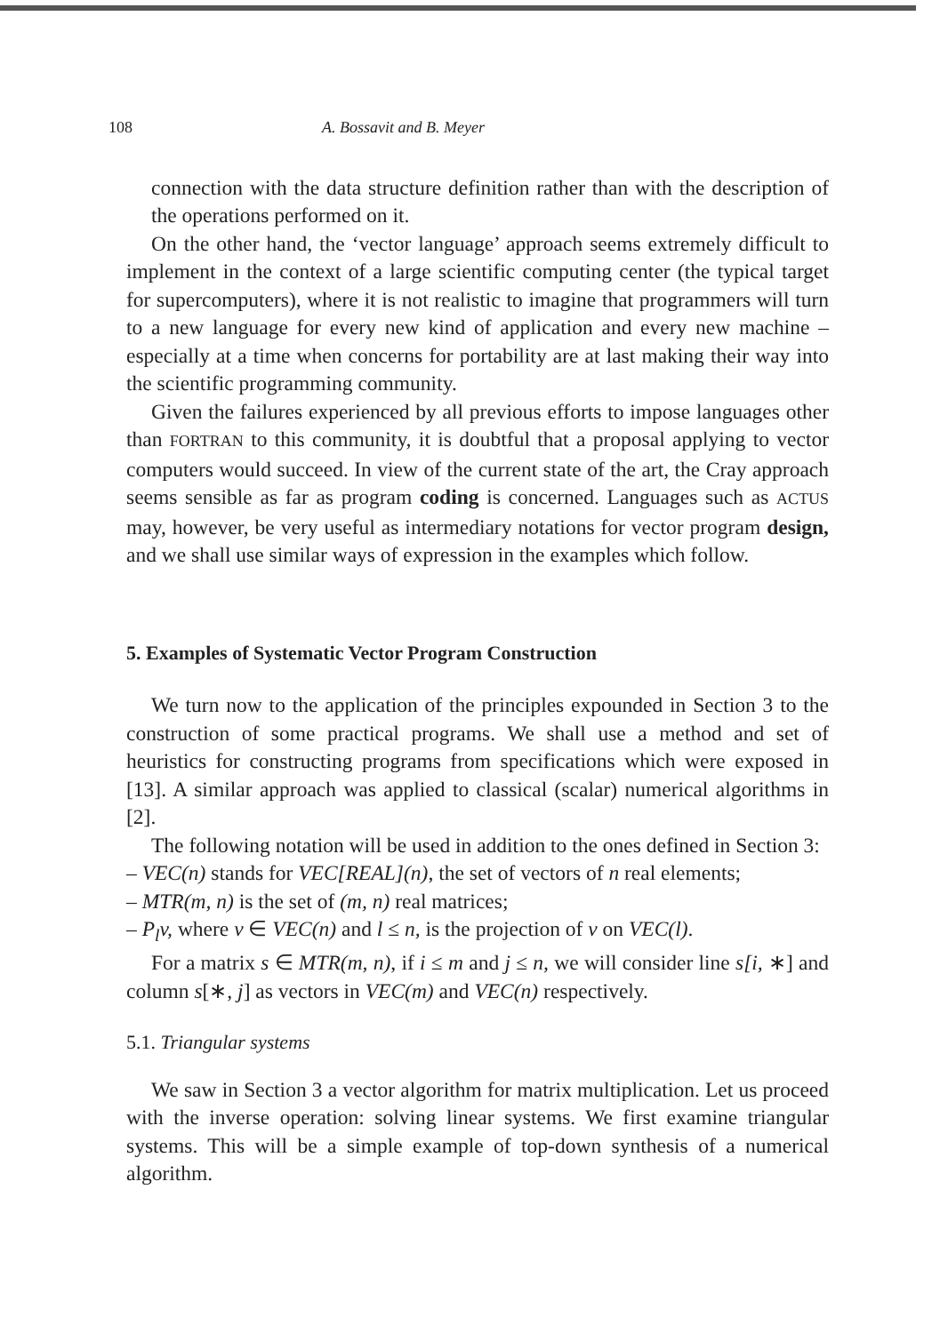108 A. Bossavit and B. Meyer
connection with the data structure definition rather than with the description of the operations performed on it.
On the other hand, the ‘vector language’ approach seems extremely difficult to implement in the context of a large scientific computing center (the typical target for supercomputers), where it is not realistic to imagine that programmers will turn to a new language for every new kind of application and every new machine – especially at a time when concerns for portability are at last making their way into the scientific programming community.
Given the failures experienced by all previous efforts to impose languages other than FORTRAN to this community, it is doubtful that a proposal applying to vector computers would succeed. In view of the current state of the art, the Cray approach seems sensible as far as program coding is concerned. Languages such as ACTUS may, however, be very useful as intermediary notations for vector program design, and we shall use similar ways of expression in the examples which follow.
5. Examples of Systematic Vector Program Construction
We turn now to the application of the principles expounded in Section 3 to the construction of some practical programs. We shall use a method and set of heuristics for constructing programs from specifications which were exposed in [13]. A similar approach was applied to classical (scalar) numerical algorithms in [2].
The following notation will be used in addition to the ones defined in Section 3:
– VEC(n) stands for VEC[REAL](n), the set of vectors of n real elements;
– MTR(m, n) is the set of (m, n) real matrices;
– P<sub>l</sub>v, where v ∈ VEC(n) and l ≤ n, is the projection of v on VEC(l).
For a matrix s ∈ MTR(m, n), if i ≤ m and j ≤ n, we will consider line s[i, ∗] and column s[∗, j] as vectors in VEC(m) and VEC(n) respectively.
5.1. Triangular systems
We saw in Section 3 a vector algorithm for matrix multiplication. Let us proceed with the inverse operation: solving linear systems. We first examine triangular systems. This will be a simple example of top-down synthesis of a numerical algorithm.